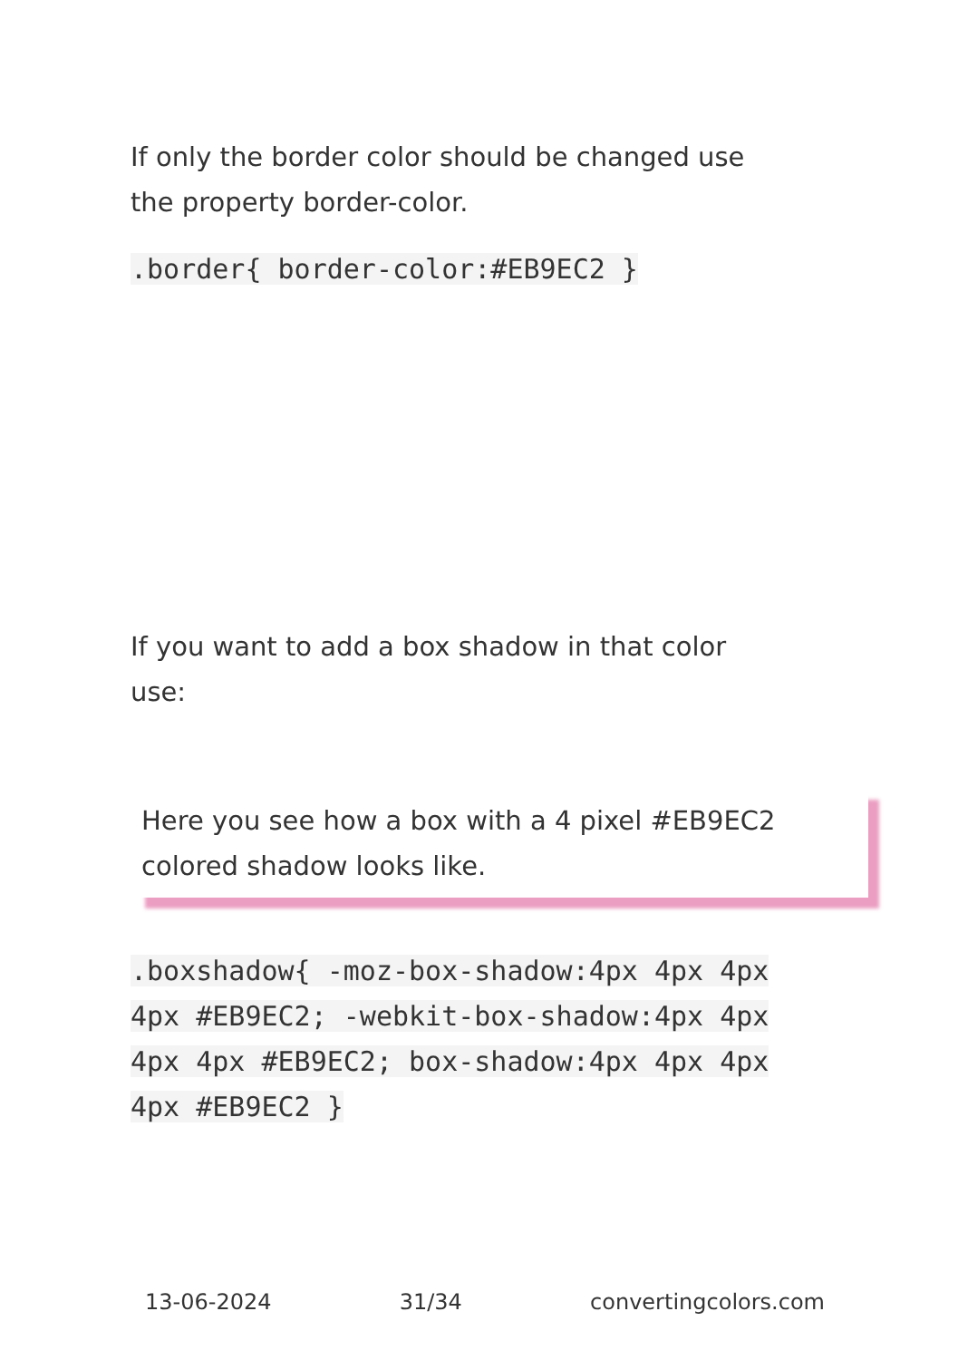If only the border color should be changed use the property border-color.
.border{ border-color:#EB9EC2 }
If you want to add a box shadow in that color use:
Here you see how a box with a 4 pixel #EB9EC2 colored shadow looks like.
.boxshadow{ -moz-box-shadow:4px 4px 4px 4px #EB9EC2; -webkit-box-shadow:4px 4px 4px 4px #EB9EC2; box-shadow:4px 4px 4px 4px #EB9EC2 }
13-06-2024 31/34 convertingcolors.com